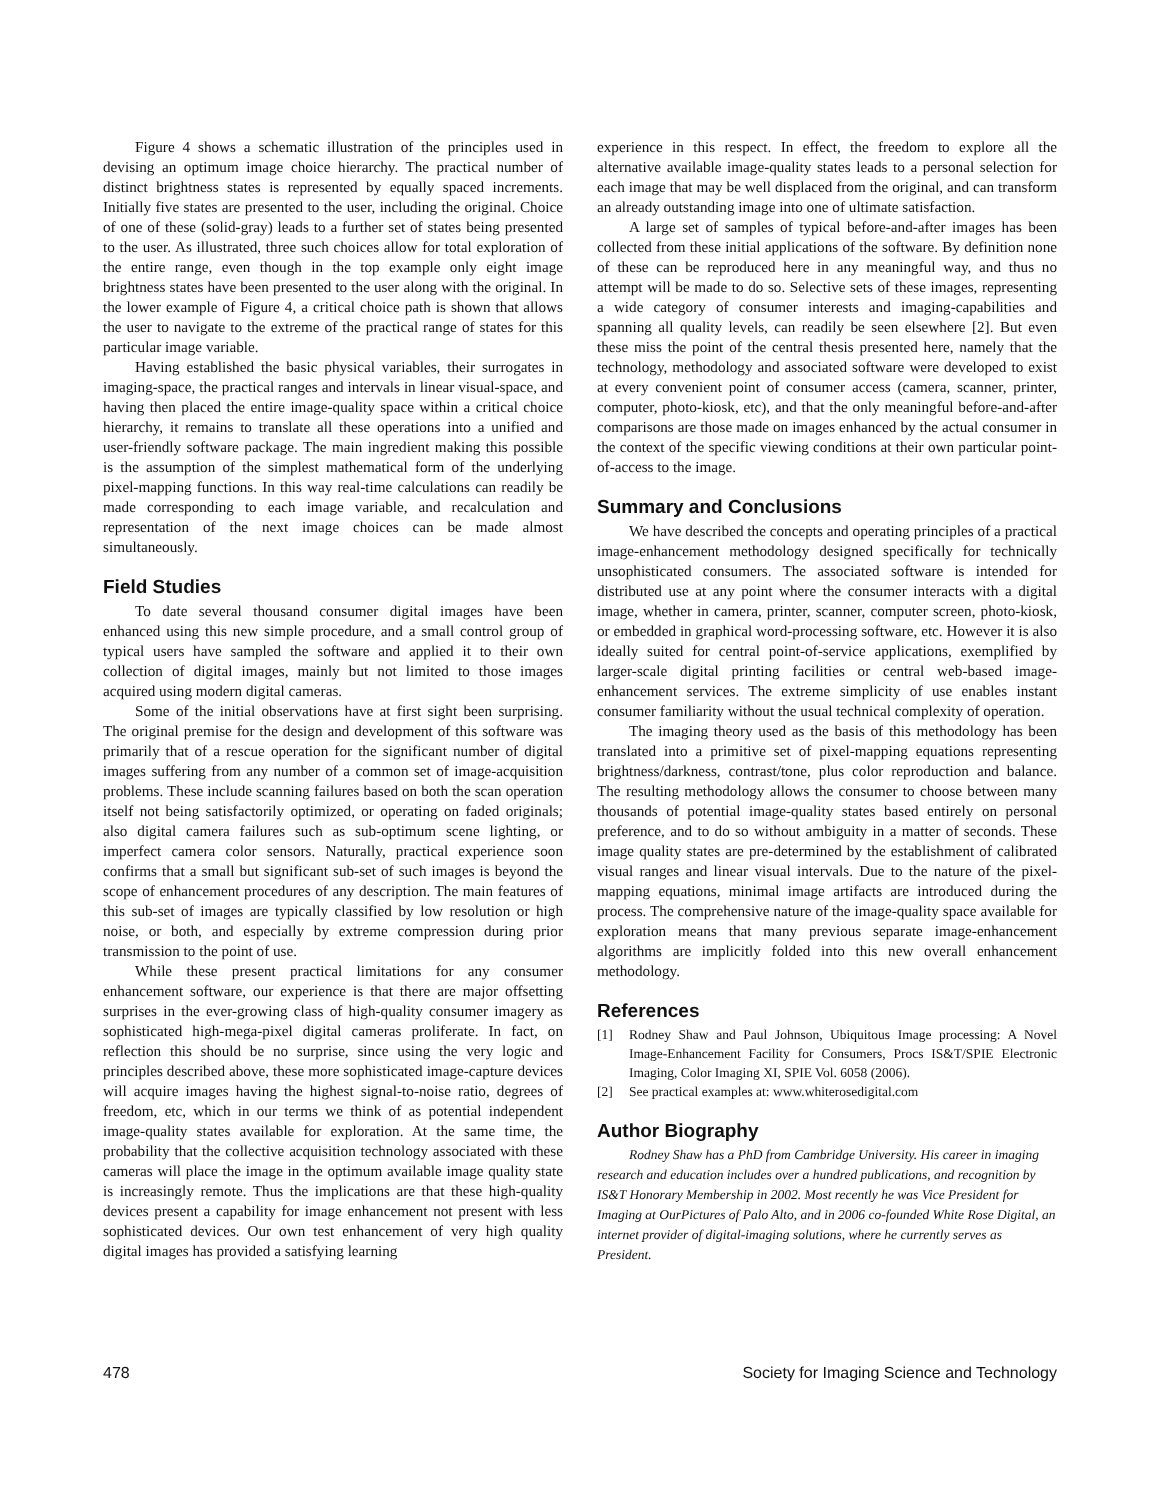Figure 4 shows a schematic illustration of the principles used in devising an optimum image choice hierarchy. The practical number of distinct brightness states is represented by equally spaced increments. Initially five states are presented to the user, including the original. Choice of one of these (solid-gray) leads to a further set of states being presented to the user. As illustrated, three such choices allow for total exploration of the entire range, even though in the top example only eight image brightness states have been presented to the user along with the original. In the lower example of Figure 4, a critical choice path is shown that allows the user to navigate to the extreme of the practical range of states for this particular image variable.
Having established the basic physical variables, their surrogates in imaging-space, the practical ranges and intervals in linear visual-space, and having then placed the entire image-quality space within a critical choice hierarchy, it remains to translate all these operations into a unified and user-friendly software package. The main ingredient making this possible is the assumption of the simplest mathematical form of the underlying pixel-mapping functions. In this way real-time calculations can readily be made corresponding to each image variable, and recalculation and representation of the next image choices can be made almost simultaneously.
Field Studies
To date several thousand consumer digital images have been enhanced using this new simple procedure, and a small control group of typical users have sampled the software and applied it to their own collection of digital images, mainly but not limited to those images acquired using modern digital cameras.
Some of the initial observations have at first sight been surprising. The original premise for the design and development of this software was primarily that of a rescue operation for the significant number of digital images suffering from any number of a common set of image-acquisition problems. These include scanning failures based on both the scan operation itself not being satisfactorily optimized, or operating on faded originals; also digital camera failures such as sub-optimum scene lighting, or imperfect camera color sensors. Naturally, practical experience soon confirms that a small but significant sub-set of such images is beyond the scope of enhancement procedures of any description. The main features of this sub-set of images are typically classified by low resolution or high noise, or both, and especially by extreme compression during prior transmission to the point of use.
While these present practical limitations for any consumer enhancement software, our experience is that there are major offsetting surprises in the ever-growing class of high-quality consumer imagery as sophisticated high-mega-pixel digital cameras proliferate. In fact, on reflection this should be no surprise, since using the very logic and principles described above, these more sophisticated image-capture devices will acquire images having the highest signal-to-noise ratio, degrees of freedom, etc, which in our terms we think of as potential independent image-quality states available for exploration. At the same time, the probability that the collective acquisition technology associated with these cameras will place the image in the optimum available image quality state is increasingly remote. Thus the implications are that these high-quality devices present a capability for image enhancement not present with less sophisticated devices. Our own test enhancement of very high quality digital images has provided a satisfying learning
experience in this respect. In effect, the freedom to explore all the alternative available image-quality states leads to a personal selection for each image that may be well displaced from the original, and can transform an already outstanding image into one of ultimate satisfaction.
A large set of samples of typical before-and-after images has been collected from these initial applications of the software. By definition none of these can be reproduced here in any meaningful way, and thus no attempt will be made to do so. Selective sets of these images, representing a wide category of consumer interests and imaging-capabilities and spanning all quality levels, can readily be seen elsewhere [2]. But even these miss the point of the central thesis presented here, namely that the technology, methodology and associated software were developed to exist at every convenient point of consumer access (camera, scanner, printer, computer, photo-kiosk, etc), and that the only meaningful before-and-after comparisons are those made on images enhanced by the actual consumer in the context of the specific viewing conditions at their own particular point-of-access to the image.
Summary and Conclusions
We have described the concepts and operating principles of a practical image-enhancement methodology designed specifically for technically unsophisticated consumers. The associated software is intended for distributed use at any point where the consumer interacts with a digital image, whether in camera, printer, scanner, computer screen, photo-kiosk, or embedded in graphical word-processing software, etc. However it is also ideally suited for central point-of-service applications, exemplified by larger-scale digital printing facilities or central web-based image-enhancement services. The extreme simplicity of use enables instant consumer familiarity without the usual technical complexity of operation.
The imaging theory used as the basis of this methodology has been translated into a primitive set of pixel-mapping equations representing brightness/darkness, contrast/tone, plus color reproduction and balance. The resulting methodology allows the consumer to choose between many thousands of potential image-quality states based entirely on personal preference, and to do so without ambiguity in a matter of seconds. These image quality states are pre-determined by the establishment of calibrated visual ranges and linear visual intervals. Due to the nature of the pixel-mapping equations, minimal image artifacts are introduced during the process. The comprehensive nature of the image-quality space available for exploration means that many previous separate image-enhancement algorithms are implicitly folded into this new overall enhancement methodology.
References
[1] Rodney Shaw and Paul Johnson, Ubiquitous Image processing: A Novel Image-Enhancement Facility for Consumers, Procs IS&T/SPIE Electronic Imaging, Color Imaging XI, SPIE Vol. 6058 (2006).
[2] See practical examples at: www.whiterosedigital.com
Author Biography
Rodney Shaw has a PhD from Cambridge University. His career in imaging research and education includes over a hundred publications, and recognition by IS&T Honorary Membership in 2002. Most recently he was Vice President for Imaging at OurPictures of Palo Alto, and in 2006 co-founded White Rose Digital, an internet provider of digital-imaging solutions, where he currently serves as President.
478 Society for Imaging Science and Technology